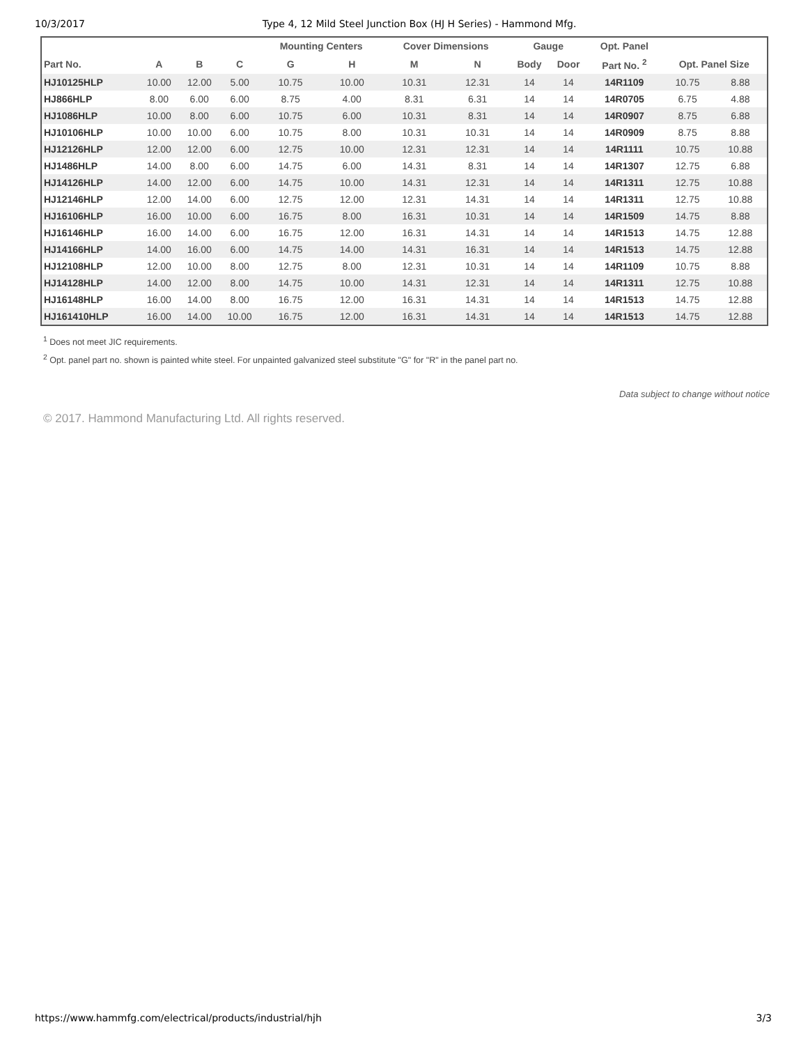10/3/2017 Type 4, 12 Mild Steel Junction Box (HJ H Series) - Hammond Mfg.
| | | | | Mounting Centers | | Cover Dimensions | | Gauge | | Opt. Panel | | |
| --- | --- | --- | --- | --- | --- | --- | --- | --- | --- | --- | --- | --- |
| Part No. | A | B | C | G | H | M | N | Body | Door | Part No. <sup>2</sup> | Opt. Panel Size | |
| HJ10125HLP | 10.00 | 12.00 | 5.00 | 10.75 | 10.00 | 10.31 | 12.31 | 14 | 14 | 14R1109 | 10.75 | 8.88 |
| HJ866HLP | 8.00 | 6.00 | 6.00 | 8.75 | 4.00 | 8.31 | 6.31 | 14 | 14 | 14R0705 | 6.75 | 4.88 |
| HJ1086HLP | 10.00 | 8.00 | 6.00 | 10.75 | 6.00 | 10.31 | 8.31 | 14 | 14 | 14R0907 | 8.75 | 6.88 |
| HJ10106HLP | 10.00 | 10.00 | 6.00 | 10.75 | 8.00 | 10.31 | 10.31 | 14 | 14 | 14R0909 | 8.75 | 8.88 |
| HJ12126HLP | 12.00 | 12.00 | 6.00 | 12.75 | 10.00 | 12.31 | 12.31 | 14 | 14 | 14R1111 | 10.75 | 10.88 |
| HJ1486HLP | 14.00 | 8.00 | 6.00 | 14.75 | 6.00 | 14.31 | 8.31 | 14 | 14 | 14R1307 | 12.75 | 6.88 |
| HJ14126HLP | 14.00 | 12.00 | 6.00 | 14.75 | 10.00 | 14.31 | 12.31 | 14 | 14 | 14R1311 | 12.75 | 10.88 |
| HJ12146HLP | 12.00 | 14.00 | 6.00 | 12.75 | 12.00 | 12.31 | 14.31 | 14 | 14 | 14R1311 | 12.75 | 10.88 |
| HJ16106HLP | 16.00 | 10.00 | 6.00 | 16.75 | 8.00 | 16.31 | 10.31 | 14 | 14 | 14R1509 | 14.75 | 8.88 |
| HJ16146HLP | 16.00 | 14.00 | 6.00 | 16.75 | 12.00 | 16.31 | 14.31 | 14 | 14 | 14R1513 | 14.75 | 12.88 |
| HJ14166HLP | 14.00 | 16.00 | 6.00 | 14.75 | 14.00 | 14.31 | 16.31 | 14 | 14 | 14R1513 | 14.75 | 12.88 |
| HJ12108HLP | 12.00 | 10.00 | 8.00 | 12.75 | 8.00 | 12.31 | 10.31 | 14 | 14 | 14R1109 | 10.75 | 8.88 |
| HJ14128HLP | 14.00 | 12.00 | 8.00 | 14.75 | 10.00 | 14.31 | 12.31 | 14 | 14 | 14R1311 | 12.75 | 10.88 |
| HJ16148HLP | 16.00 | 14.00 | 8.00 | 16.75 | 12.00 | 16.31 | 14.31 | 14 | 14 | 14R1513 | 14.75 | 12.88 |
| HJ161410HLP | 16.00 | 14.00 | 10.00 | 16.75 | 12.00 | 16.31 | 14.31 | 14 | 14 | 14R1513 | 14.75 | 12.88 |
<sup>1</sup> Does not meet JIC requirements.
<sup>2</sup> Opt. panel part no. shown is painted white steel. For unpainted galvanized steel substitute "G" for "R" in the panel part no.
Data subject to change without notice
© 2017. Hammond Manufacturing Ltd. All rights reserved.
https://www.hammfg.com/electrical/products/industrial/hjh 3/3